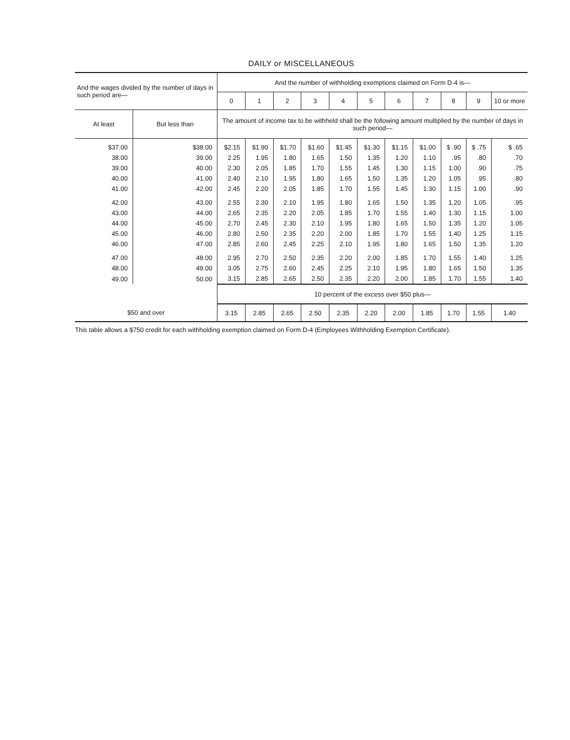DAILY or MISCELLANEOUS
| And the wages divided by the number of days in such period are— | | And the number of withholding exemptions claimed on Form D-4 is— | | | | | | | | | | |
| --- | --- | --- | --- | --- | --- | --- | --- | --- | --- | --- | --- | --- |
| | | 0 | 1 | 2 | 3 | 4 | 5 | 6 | 7 | 8 | 9 | 10 or more |
| At least | But less than | The amount of income tax to be withheld shall be the following amount multiplied by the number of days in such period— | | | | | | | | | | |
| $37.00 | $38.00 | $2.15 | $1.90 | $1.70 | $1.60 | $1.45 | $1.30 | $1.15 | $1.00 | $ .90 | $ .75 | $ .65 |
| 38.00 | 39.00 | 2.25 | 1.95 | 1.80 | 1.65 | 1.50 | 1.35 | 1.20 | 1.10 | .95 | .80 | .70 |
| 39.00 | 40.00 | 2.30 | 2.05 | 1.85 | 1.70 | 1.55 | 1.45 | 1.30 | 1.15 | 1.00 | .90 | .75 |
| 40.00 | 41.00 | 2.40 | 2.10 | 1.95 | 1.80 | 1.65 | 1.50 | 1.35 | 1.20 | 1.05 | .95 | .80 |
| 41.00 | 42.00 | 2.45 | 2.20 | 2.05 | 1.85 | 1.70 | 1.55 | 1.45 | 1.30 | 1.15 | 1.00 | .90 |
| 42.00 | 43.00 | 2.55 | 2.30 | 2.10 | 1.95 | 1.80 | 1.65 | 1.50 | 1.35 | 1.20 | 1.05 | .95 |
| 43.00 | 44.00 | 2.65 | 2.35 | 2.20 | 2.05 | 1.85 | 1.70 | 1.55 | 1.40 | 1.30 | 1.15 | 1.00 |
| 44.00 | 45.00 | 2.70 | 2.45 | 2.30 | 2.10 | 1.95 | 1.80 | 1.65 | 1.50 | 1.35 | 1.20 | 1.05 |
| 45.00 | 46.00 | 2.80 | 2.50 | 2.35 | 2.20 | 2.00 | 1.85 | 1.70 | 1.55 | 1.40 | 1.25 | 1.15 |
| 46.00 | 47.00 | 2.85 | 2.60 | 2.45 | 2.25 | 2.10 | 1.95 | 1.80 | 1.65 | 1.50 | 1.35 | 1.20 |
| 47.00 | 48.00 | 2.95 | 2.70 | 2.50 | 2.35 | 2.20 | 2.00 | 1.85 | 1.70 | 1.55 | 1.40 | 1.25 |
| 48.00 | 49.00 | 3.05 | 2.75 | 2.60 | 2.45 | 2.25 | 2.10 | 1.95 | 1.80 | 1.65 | 1.50 | 1.35 |
| 49.00 | 50.00 | 3.15 | 2.85 | 2.65 | 2.50 | 2.35 | 2.20 | 2.00 | 1.85 | 1.70 | 1.55 | 1.40 |
| | | 10 percent of the excess over $50 plus— | | | | | | | | | | |
| $50 and over | | 3.15 | 2.85 | 2.65 | 2.50 | 2.35 | 2.20 | 2.00 | 1.85 | 1.70 | 1.55 | 1.40 |
This table allows a $750 credit for each withholding exemption claimed on Form D-4 (Employees Withholding Exemption Certificate).